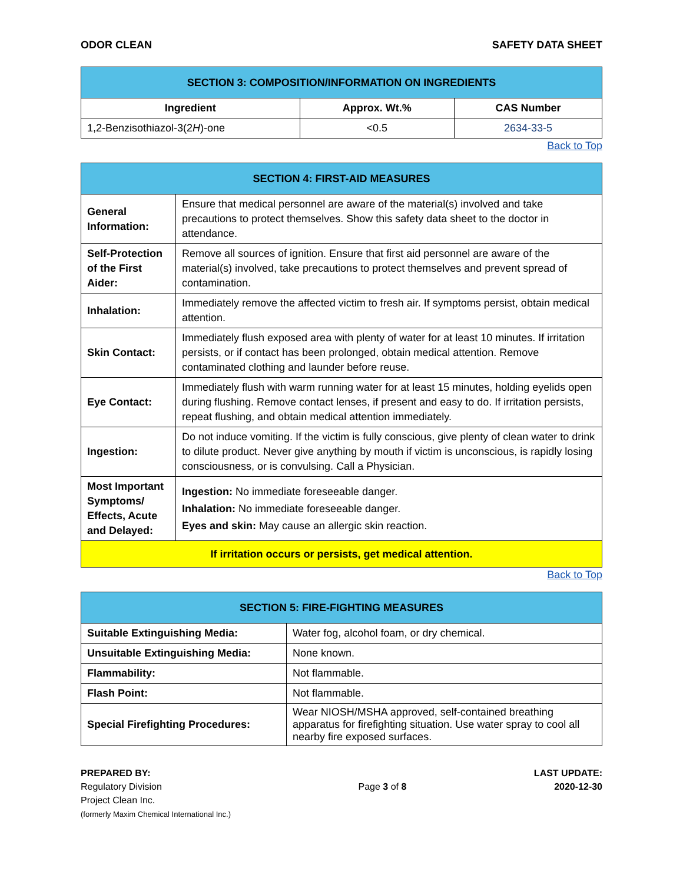ODOR CLEAN SAFETY DATA SHEET
| SECTION 3: COMPOSITION/INFORMATION ON INGREDIENTS | | |
| --- | --- | --- |
| Ingredient | Approx. Wt.% | CAS Number |
| 1,2-Benzisothiazol-3(2 H )-one | <0.5 | 2634-33-5 |
Back to Top
| SECTION 4: FIRST-AID MEASURES | |
| --- | --- |
| General Information: | Ensure that medical personnel are aware of the material(s) involved and take precautions to protect themselves. Show this safety data sheet to the doctor in attendance. |
| Self-Protection of the First Aider: | Remove all sources of ignition. Ensure that first aid personnel are aware of the material(s) involved, take precautions to protect themselves and prevent spread of contamination. |
| Inhalation: | Immediately remove the affected victim to fresh air. If symptoms persist, obtain medical attention. |
| Skin Contact: | Immediately flush exposed area with plenty of water for at least 10 minutes. If irritation persists, or if contact has been prolonged, obtain medical attention. Remove contaminated clothing and launder before reuse. |
| Eye Contact: | Immediately flush with warm running water for at least 15 minutes, holding eyelids open during flushing. Remove contact lenses, if present and easy to do. If irritation persists, repeat flushing, and obtain medical attention immediately. |
| Ingestion: | Do not induce vomiting. If the victim is fully conscious, give plenty of clean water to drink to dilute product. Never give anything by mouth if victim is unconscious, is rapidly losing consciousness, or is convulsing. Call a Physician. |
| Most Important Symptoms/ Effects, Acute and Delayed: | Ingestion: No immediate foreseeable danger. Inhalation: No immediate foreseeable danger. Eyes and skin: May cause an allergic skin reaction. |
| If irritation occurs or persists, get medical attention. | |
Back to Top
| SECTION 5: FIRE-FIGHTING MEASURES | |
| --- | --- |
| Suitable Extinguishing Media: | Water fog, alcohol foam, or dry chemical. |
| Unsuitable Extinguishing Media: | None known. |
| Flammability: | Not flammable. |
| Flash Point: | Not flammable. |
| Special Firefighting Procedures: | Wear NIOSH/MSHA approved, self-contained breathing apparatus for firefighting situation. Use water spray to cool all nearby fire exposed surfaces. |
PREPARED BY:
Regulatory Division
Project Clean Inc.
(formerly Maxim Chemical International Inc.)
Page 3 of 8
LAST UPDATE:
2020-12-30